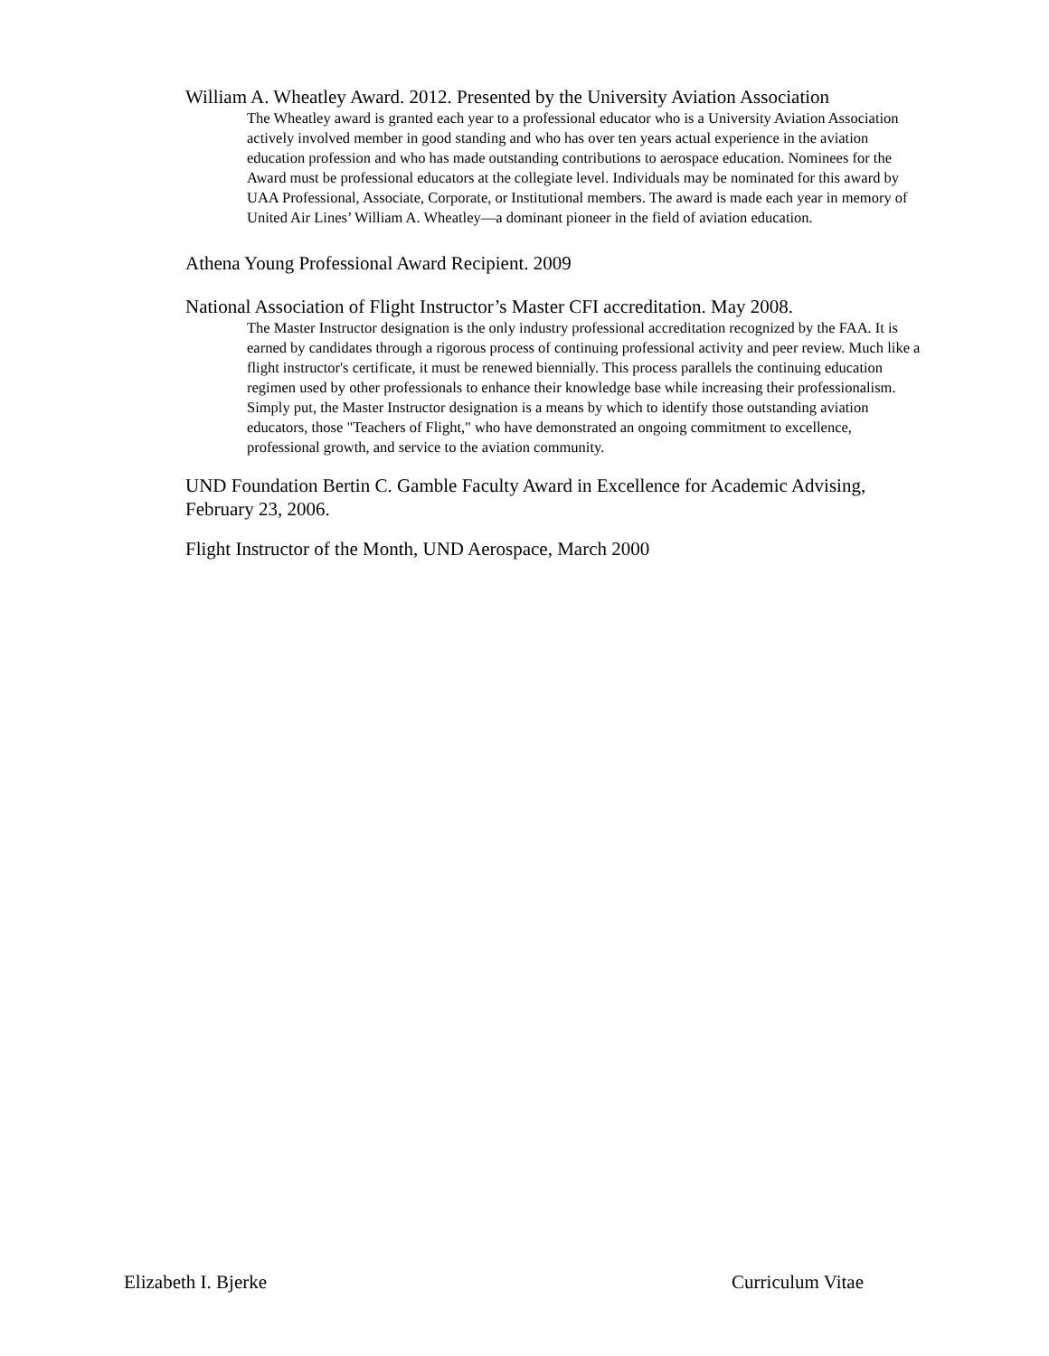William A. Wheatley Award. 2012. Presented by the University Aviation Association
The Wheatley award is granted each year to a professional educator who is a University Aviation Association actively involved member in good standing and who has over ten years actual experience in the aviation education profession and who has made outstanding contributions to aerospace education. Nominees for the Award must be professional educators at the collegiate level. Individuals may be nominated for this award by UAA Professional, Associate, Corporate, or Institutional members. The award is made each year in memory of United Air Lines’ William A. Wheatley—a dominant pioneer in the field of aviation education.
Athena Young Professional Award Recipient. 2009
National Association of Flight Instructor’s Master CFI accreditation. May 2008.
The Master Instructor designation is the only industry professional accreditation recognized by the FAA. It is earned by candidates through a rigorous process of continuing professional activity and peer review. Much like a flight instructor's certificate, it must be renewed biennially. This process parallels the continuing education regimen used by other professionals to enhance their knowledge base while increasing their professionalism. Simply put, the Master Instructor designation is a means by which to identify those outstanding aviation educators, those "Teachers of Flight," who have demonstrated an ongoing commitment to excellence, professional growth, and service to the aviation community.
UND Foundation Bertin C. Gamble Faculty Award in Excellence for Academic Advising, February 23, 2006.
Flight Instructor of the Month, UND Aerospace, March 2000
Elizabeth I. Bjerke Curriculum Vitae